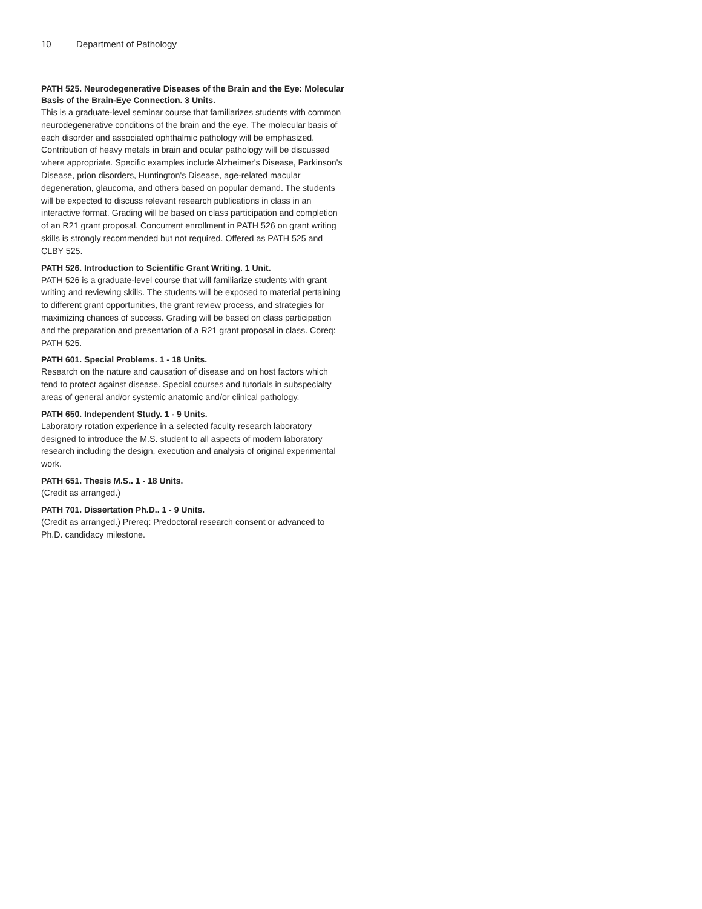10 Department of Pathology
PATH 525. Neurodegenerative Diseases of the Brain and the Eye: Molecular Basis of the Brain-Eye Connection. 3 Units.
This is a graduate-level seminar course that familiarizes students with common neurodegenerative conditions of the brain and the eye. The molecular basis of each disorder and associated ophthalmic pathology will be emphasized. Contribution of heavy metals in brain and ocular pathology will be discussed where appropriate. Specific examples include Alzheimer's Disease, Parkinson's Disease, prion disorders, Huntington's Disease, age-related macular degeneration, glaucoma, and others based on popular demand. The students will be expected to discuss relevant research publications in class in an interactive format. Grading will be based on class participation and completion of an R21 grant proposal. Concurrent enrollment in PATH 526 on grant writing skills is strongly recommended but not required. Offered as PATH 525 and CLBY 525.
PATH 526. Introduction to Scientific Grant Writing. 1 Unit.
PATH 526 is a graduate-level course that will familiarize students with grant writing and reviewing skills. The students will be exposed to material pertaining to different grant opportunities, the grant review process, and strategies for maximizing chances of success. Grading will be based on class participation and the preparation and presentation of a R21 grant proposal in class. Coreq: PATH 525.
PATH 601. Special Problems. 1 - 18 Units.
Research on the nature and causation of disease and on host factors which tend to protect against disease. Special courses and tutorials in subspecialty areas of general and/or systemic anatomic and/or clinical pathology.
PATH 650. Independent Study. 1 - 9 Units.
Laboratory rotation experience in a selected faculty research laboratory designed to introduce the M.S. student to all aspects of modern laboratory research including the design, execution and analysis of original experimental work.
PATH 651. Thesis M.S.. 1 - 18 Units.
(Credit as arranged.)
PATH 701. Dissertation Ph.D.. 1 - 9 Units.
(Credit as arranged.) Prereq: Predoctoral research consent or advanced to Ph.D. candidacy milestone.